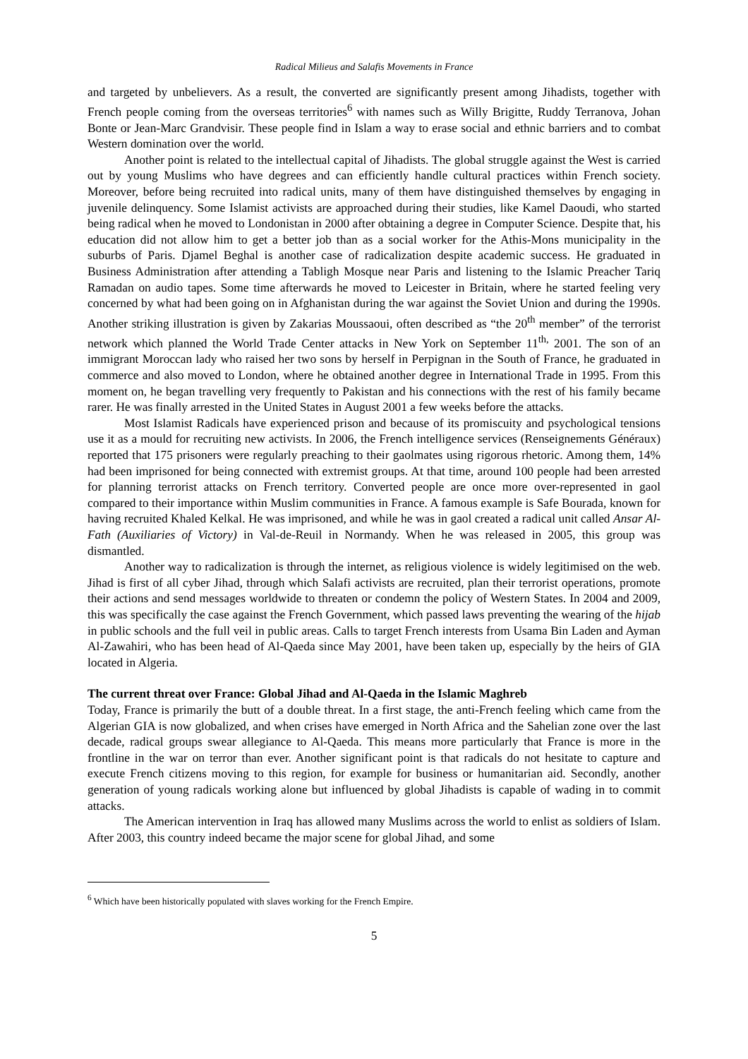Radical Milieus and Salafis Movements in France
and targeted by unbelievers. As a result, the converted are significantly present among Jihadists, together with French people coming from the overseas territories<sup>6</sup> with names such as Willy Brigitte, Ruddy Terranova, Johan Bonte or Jean-Marc Grandvisir. These people find in Islam a way to erase social and ethnic barriers and to combat Western domination over the world.
Another point is related to the intellectual capital of Jihadists. The global struggle against the West is carried out by young Muslims who have degrees and can efficiently handle cultural practices within French society. Moreover, before being recruited into radical units, many of them have distinguished themselves by engaging in juvenile delinquency. Some Islamist activists are approached during their studies, like Kamel Daoudi, who started being radical when he moved to Londonistan in 2000 after obtaining a degree in Computer Science. Despite that, his education did not allow him to get a better job than as a social worker for the Athis-Mons municipality in the suburbs of Paris. Djamel Beghal is another case of radicalization despite academic success. He graduated in Business Administration after attending a Tabligh Mosque near Paris and listening to the Islamic Preacher Tariq Ramadan on audio tapes. Some time afterwards he moved to Leicester in Britain, where he started feeling very concerned by what had been going on in Afghanistan during the war against the Soviet Union and during the 1990s. Another striking illustration is given by Zakarias Moussaoui, often described as “the 20<sup>th</sup> member” of the terrorist network which planned the World Trade Center attacks in New York on September 11<sup>th,</sup> 2001. The son of an immigrant Moroccan lady who raised her two sons by herself in Perpignan in the South of France, he graduated in commerce and also moved to London, where he obtained another degree in International Trade in 1995. From this moment on, he began travelling very frequently to Pakistan and his connections with the rest of his family became rarer. He was finally arrested in the United States in August 2001 a few weeks before the attacks.
Most Islamist Radicals have experienced prison and because of its promiscuity and psychological tensions use it as a mould for recruiting new activists. In 2006, the French intelligence services (Renseignements Généraux) reported that 175 prisoners were regularly preaching to their gaolmates using rigorous rhetoric. Among them, 14% had been imprisoned for being connected with extremist groups. At that time, around 100 people had been arrested for planning terrorist attacks on French territory. Converted people are once more over-represented in gaol compared to their importance within Muslim communities in France. A famous example is Safe Bourada, known for having recruited Khaled Kelkal. He was imprisoned, and while he was in gaol created a radical unit called Ansar Al-Fath (Auxiliaries of Victory) in Val-de-Reuil in Normandy. When he was released in 2005, this group was dismantled.
Another way to radicalization is through the internet, as religious violence is widely legitimised on the web. Jihad is first of all cyber Jihad, through which Salafi activists are recruited, plan their terrorist operations, promote their actions and send messages worldwide to threaten or condemn the policy of Western States. In 2004 and 2009, this was specifically the case against the French Government, which passed laws preventing the wearing of the hijab in public schools and the full veil in public areas. Calls to target French interests from Usama Bin Laden and Ayman Al-Zawahiri, who has been head of Al-Qaeda since May 2001, have been taken up, especially by the heirs of GIA located in Algeria.
The current threat over France: Global Jihad and Al-Qaeda in the Islamic Maghreb
Today, France is primarily the butt of a double threat. In a first stage, the anti-French feeling which came from the Algerian GIA is now globalized, and when crises have emerged in North Africa and the Sahelian zone over the last decade, radical groups swear allegiance to Al-Qaeda. This means more particularly that France is more in the frontline in the war on terror than ever. Another significant point is that radicals do not hesitate to capture and execute French citizens moving to this region, for example for business or humanitarian aid. Secondly, another generation of young radicals working alone but influenced by global Jihadists is capable of wading in to commit attacks.
The American intervention in Iraq has allowed many Muslims across the world to enlist as soldiers of Islam. After 2003, this country indeed became the major scene for global Jihad, and some
<sup>6</sup> Which have been historically populated with slaves working for the French Empire.
5